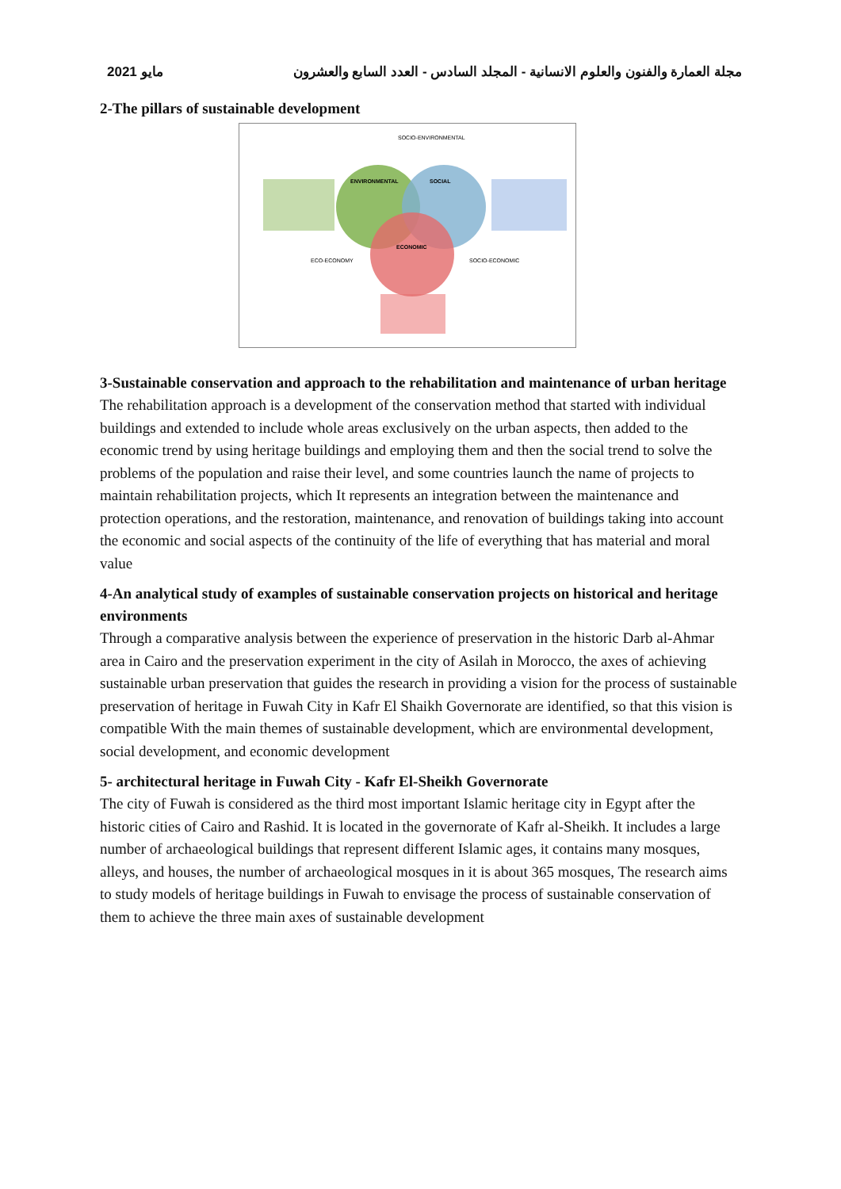مايو 2021 مجلة العمارة والفنون والعلوم الانسانية - المجلد السادس - العدد السابع والعشرون
2-The pillars of sustainable development
ENVIRONMENTAL
SOCIAL
ECONOMIC
SOCIO-ENVIRONMENTAL
ECO-ECONOMY
SOCIO-ECONOMIC
3-Sustainable conservation and approach to the rehabilitation and maintenance of urban heritage
The rehabilitation approach is a development of the conservation method that started with individual buildings and extended to include whole areas exclusively on the urban aspects, then added to the economic trend by using heritage buildings and employing them and then the social trend to solve the problems of the population and raise their level, and some countries launch the name of projects to maintain rehabilitation projects, which It represents an integration between the maintenance and protection operations, and the restoration, maintenance, and renovation of buildings taking into account the economic and social aspects of the continuity of the life of everything that has material and moral value
4-An analytical study of examples of sustainable conservation projects on historical and heritage environments
Through a comparative analysis between the experience of preservation in the historic Darb al-Ahmar area in Cairo and the preservation experiment in the city of Asilah in Morocco, the axes of achieving sustainable urban preservation that guides the research in providing a vision for the process of sustainable preservation of heritage in Fuwah City in Kafr El Shaikh Governorate are identified, so that this vision is compatible With the main themes of sustainable development, which are environmental development, social development, and economic development
5- architectural heritage in Fuwah City - Kafr El-Sheikh Governorate
The city of Fuwah is considered as the third most important Islamic heritage city in Egypt after the historic cities of Cairo and Rashid. It is located in the governorate of Kafr al-Sheikh. It includes a large number of archaeological buildings that represent different Islamic ages, it contains many mosques, alleys, and houses, the number of archaeological mosques in it is about 365 mosques, The research aims to study models of heritage buildings in Fuwah to envisage the process of sustainable conservation of them to achieve the three main axes of sustainable development